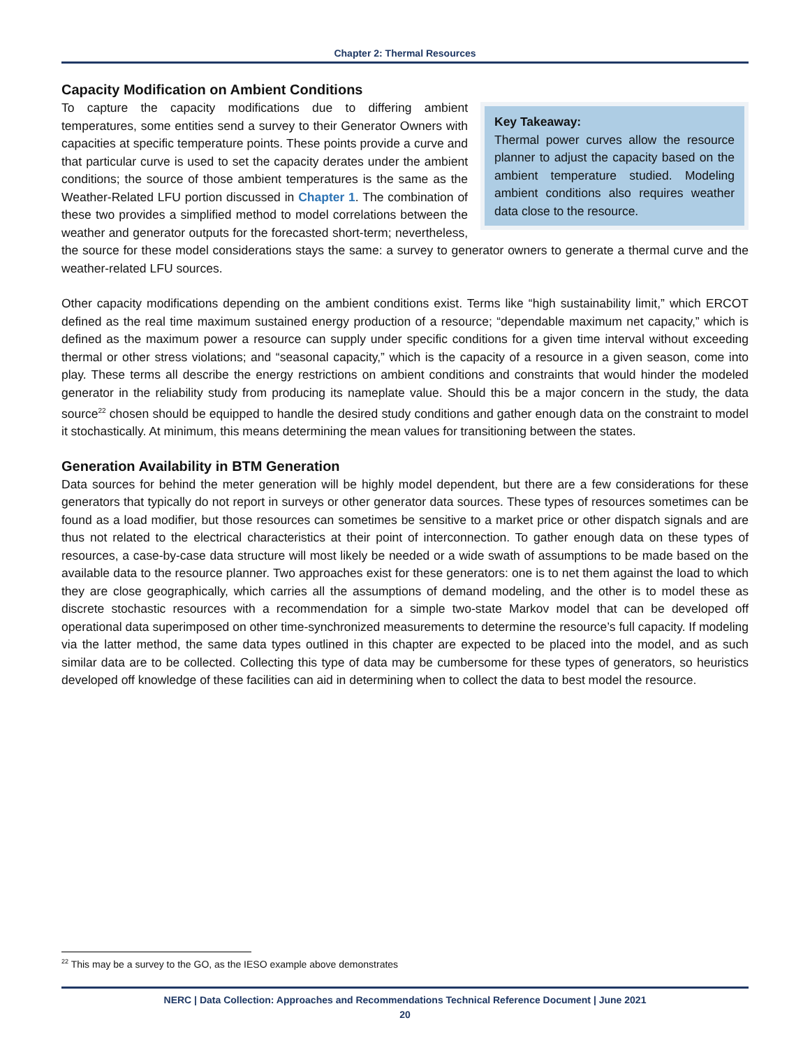Chapter 2: Thermal Resources
Capacity Modification on Ambient Conditions
Key Takeaway:
Thermal power curves allow the resource planner to adjust the capacity based on the ambient temperature studied. Modeling ambient conditions also requires weather data close to the resource.
To capture the capacity modifications due to differing ambient temperatures, some entities send a survey to their Generator Owners with capacities at specific temperature points. These points provide a curve and that particular curve is used to set the capacity derates under the ambient conditions; the source of those ambient temperatures is the same as the Weather-Related LFU portion discussed in Chapter 1. The combination of these two provides a simplified method to model correlations between the weather and generator outputs for the forecasted short-term; nevertheless, the source for these model considerations stays the same: a survey to generator owners to generate a thermal curve and the weather-related LFU sources.
Other capacity modifications depending on the ambient conditions exist. Terms like “high sustainability limit,” which ERCOT defined as the real time maximum sustained energy production of a resource; “dependable maximum net capacity,” which is defined as the maximum power a resource can supply under specific conditions for a given time interval without exceeding thermal or other stress violations; and “seasonal capacity,” which is the capacity of a resource in a given season, come into play. These terms all describe the energy restrictions on ambient conditions and constraints that would hinder the modeled generator in the reliability study from producing its nameplate value. Should this be a major concern in the study, the data source<sup>22</sup> chosen should be equipped to handle the desired study conditions and gather enough data on the constraint to model it stochastically. At minimum, this means determining the mean values for transitioning between the states.
Generation Availability in BTM Generation
Data sources for behind the meter generation will be highly model dependent, but there are a few considerations for these generators that typically do not report in surveys or other generator data sources. These types of resources sometimes can be found as a load modifier, but those resources can sometimes be sensitive to a market price or other dispatch signals and are thus not related to the electrical characteristics at their point of interconnection. To gather enough data on these types of resources, a case-by-case data structure will most likely be needed or a wide swath of assumptions to be made based on the available data to the resource planner. Two approaches exist for these generators: one is to net them against the load to which they are close geographically, which carries all the assumptions of demand modeling, and the other is to model these as discrete stochastic resources with a recommendation for a simple two-state Markov model that can be developed off operational data superimposed on other time-synchronized measurements to determine the resource’s full capacity. If modeling via the latter method, the same data types outlined in this chapter are expected to be placed into the model, and as such similar data are to be collected. Collecting this type of data may be cumbersome for these types of generators, so heuristics developed off knowledge of these facilities can aid in determining when to collect the data to best model the resource.
<sup>22</sup> This may be a survey to the GO, as the IESO example above demonstrates
NERC | Data Collection: Approaches and Recommendations Technical Reference Document | June 2021
20